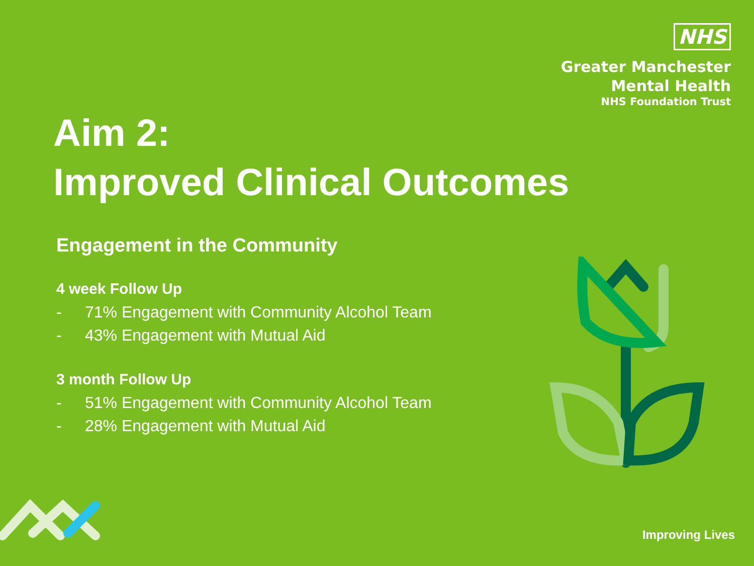NHS
Greater Manchester
Mental Health
NHS Foundation Trust
Aim 2:
Improved Clinical Outcomes
Engagement in the Community
4 week Follow Up
- 71% Engagement with Community Alcohol Team
- 43% Engagement with Mutual Aid
3 month Follow Up
- 51% Engagement with Community Alcohol Team
- 28% Engagement with Mutual Aid
Improving Lives